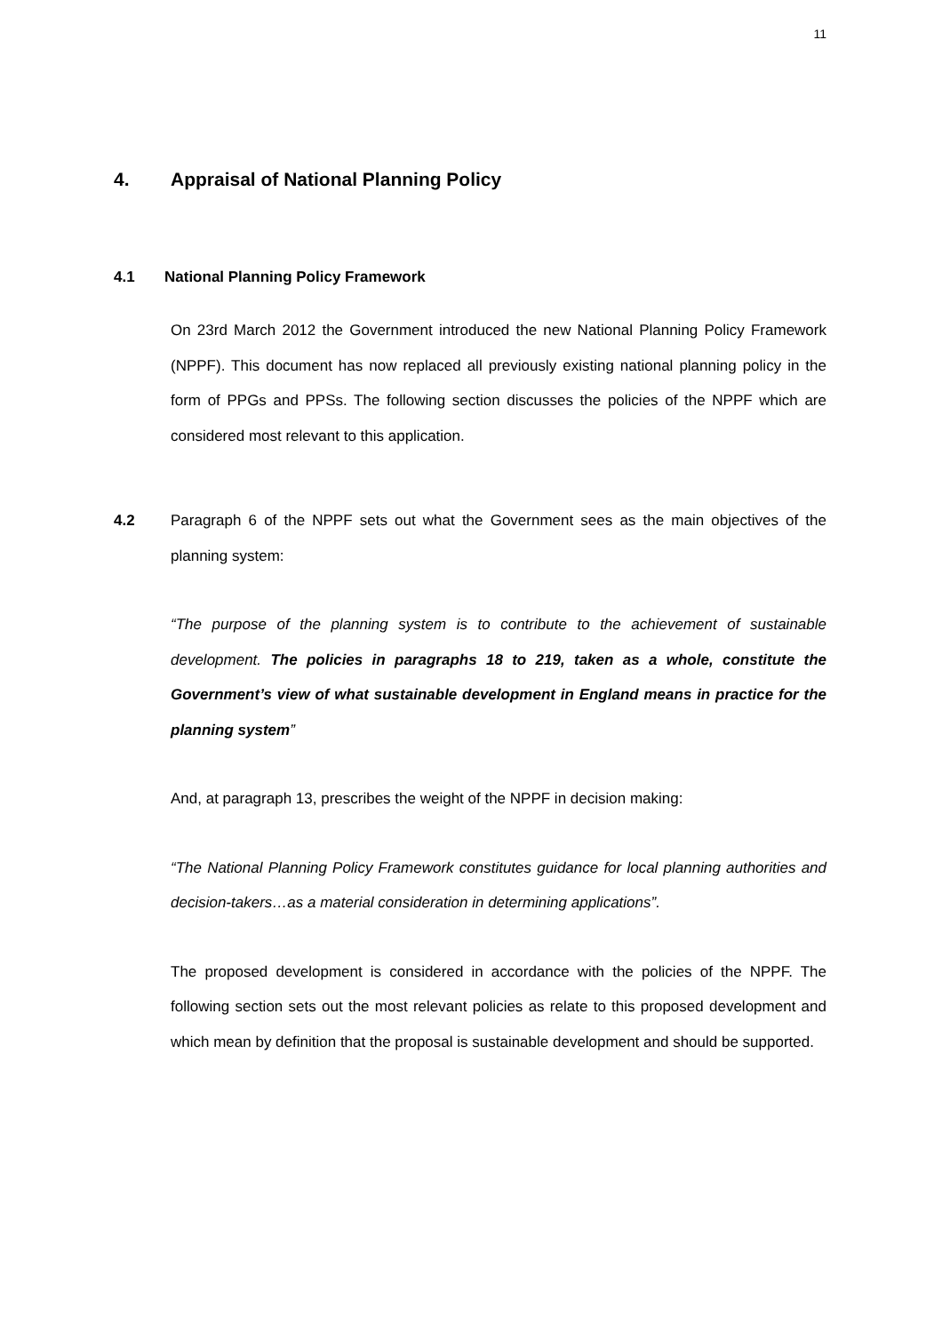11
4. Appraisal of National Planning Policy
4.1 National Planning Policy Framework
On 23rd March 2012 the Government introduced the new National Planning Policy Framework (NPPF). This document has now replaced all previously existing national planning policy in the form of PPGs and PPSs. The following section discusses the policies of the NPPF which are considered most relevant to this application.
4.2 Paragraph 6 of the NPPF sets out what the Government sees as the main objectives of the planning system:
“The purpose of the planning system is to contribute to the achievement of sustainable development. The policies in paragraphs 18 to 219, taken as a whole, constitute the Government’s view of what sustainable development in England means in practice for the planning system”
And, at paragraph 13, prescribes the weight of the NPPF in decision making:
“The National Planning Policy Framework constitutes guidance for local planning authorities and decision-takers…as a material consideration in determining applications”.
The proposed development is considered in accordance with the policies of the NPPF. The following section sets out the most relevant policies as relate to this proposed development and which mean by definition that the proposal is sustainable development and should be supported.